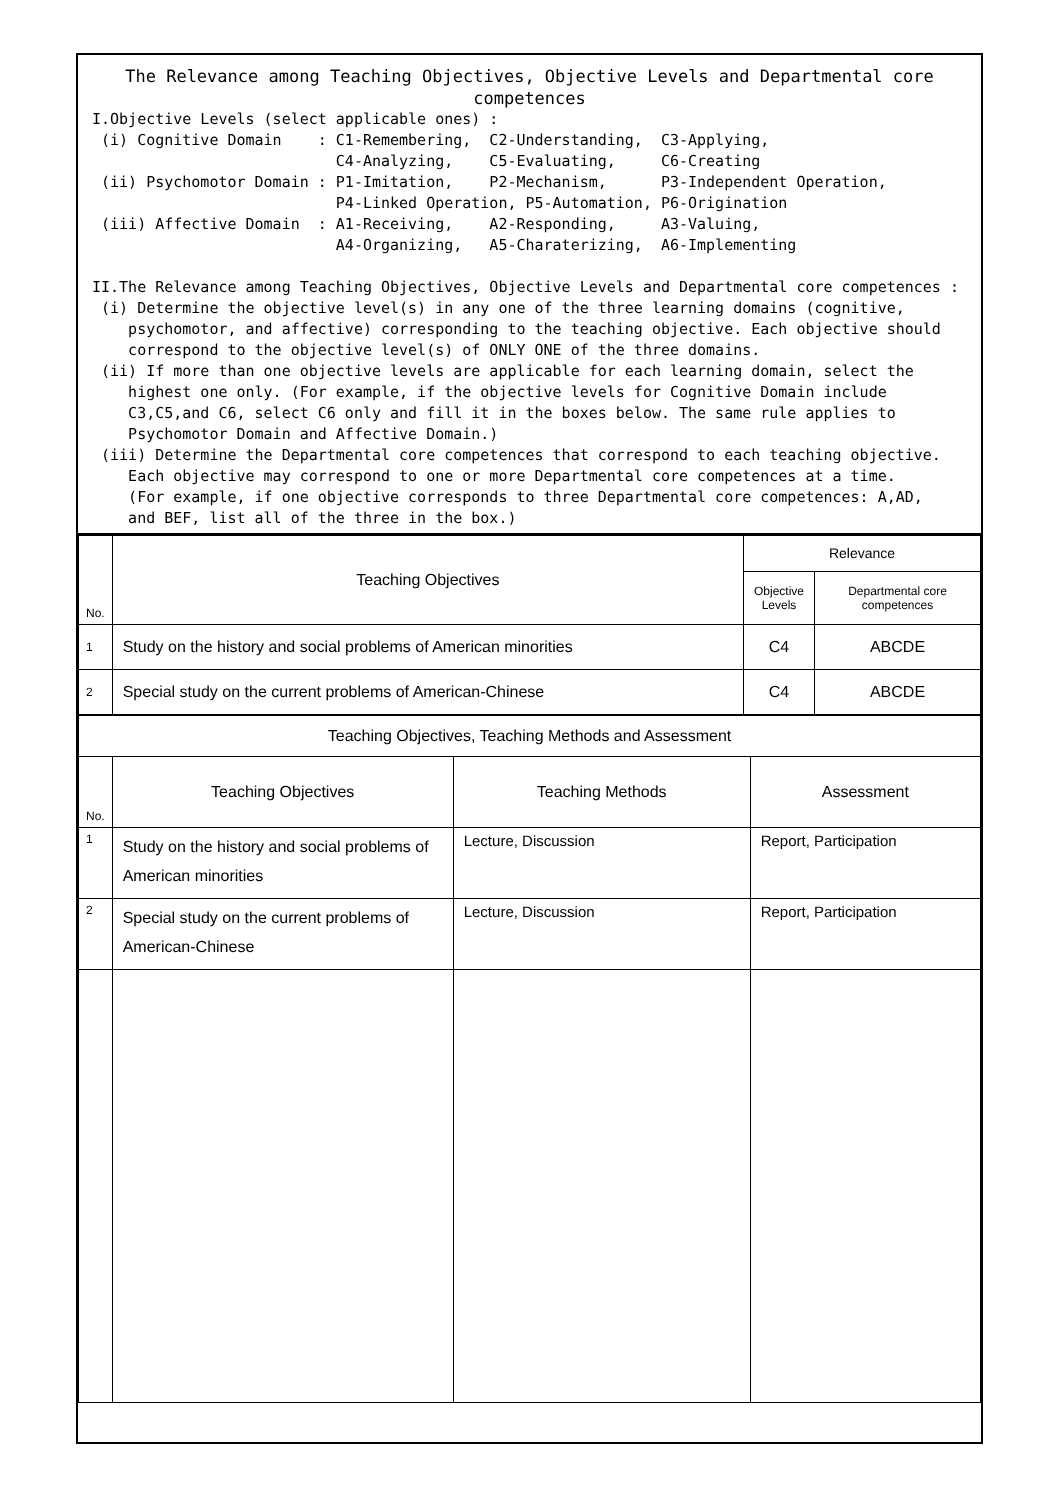The Relevance among Teaching Objectives, Objective Levels and Departmental core competences
I.Objective Levels (select applicable ones) : (i) Cognitive Domain : C1-Remembering, C2-Understanding, C3-Applying, C4-Analyzing, C5-Evaluating, C6-Creating (ii) Psychomotor Domain : P1-Imitation, P2-Mechanism, P3-Independent Operation, P4-Linked Operation, P5-Automation, P6-Origination (iii) Affective Domain : A1-Receiving, A2-Responding, A3-Valuing, A4-Organizing, A5-Charaterizing, A6-Implementing II.The Relevance among Teaching Objectives, Objective Levels and Departmental core competences : (i) Determine the objective level(s) in any one of the three learning domains (cognitive, psychomotor, and affective) corresponding to the teaching objective. Each objective should correspond to the objective level(s) of ONLY ONE of the three domains. (ii) If more than one objective levels are applicable for each learning domain, select the highest one only. (For example, if the objective levels for Cognitive Domain include C3,C5,and C6, select C6 only and fill it in the boxes below. The same rule applies to Psychomotor Domain and Affective Domain.) (iii) Determine the Departmental core competences that correspond to each teaching objective. Each objective may correspond to one or more Departmental core competences at a time. (For example, if one objective corresponds to three Departmental core competences: A,AD, and BEF, list all of the three in the box.)
| No. | Teaching Objectives | Relevance | |
| --- | --- | --- | --- |
| | | Objective Levels | Departmental core competences |
| 1 | Study on the history and social problems of American minorities | C4 | ABCDE |
| 2 | Special study on the current problems of American-Chinese | C4 | ABCDE |
| Teaching Objectives, Teaching Methods and Assessment | | | |
| --- | --- | --- | --- |
| No. | Teaching Objectives | Teaching Methods | Assessment |
| 1 | Study on the history and social problems of American minorities | Lecture, Discussion | Report, Participation |
| 2 | Special study on the current problems of American-Chinese | Lecture, Discussion | Report, Participation |